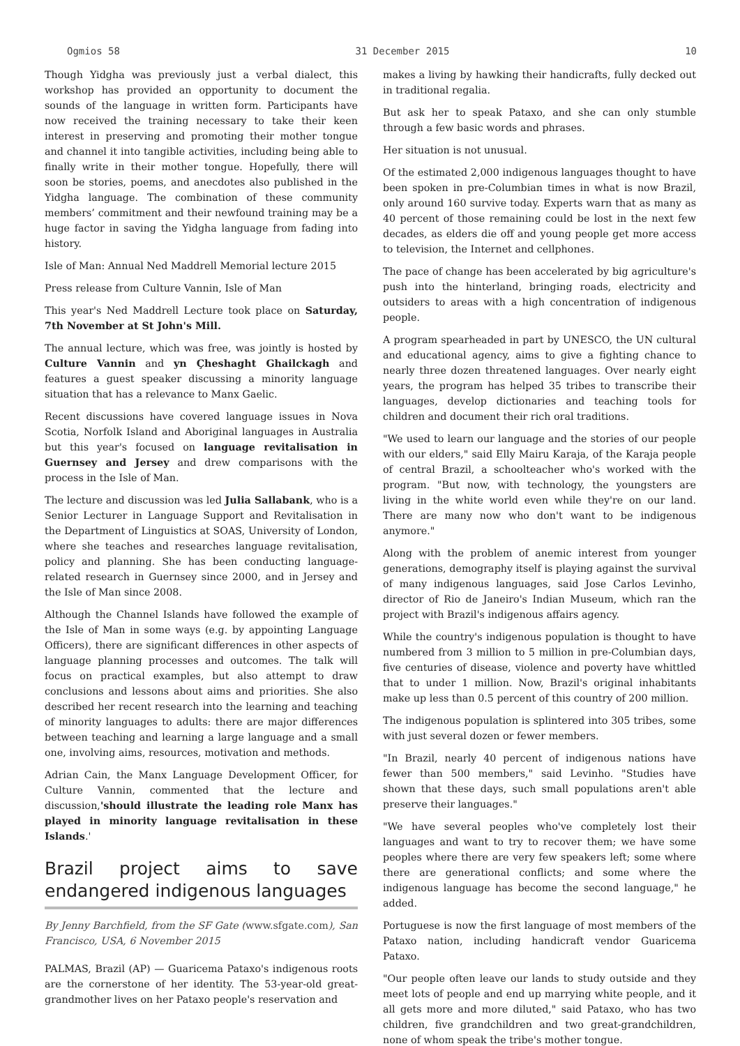Ogmios 58 31 December 2015 10
Though Yidgha was previously just a verbal dialect, this workshop has provided an opportunity to document the sounds of the language in written form. Participants have now received the training necessary to take their keen interest in preserving and promoting their mother tongue and channel it into tangible activities, including being able to finally write in their mother tongue. Hopefully, there will soon be stories, poems, and anecdotes also published in the Yidgha language. The combination of these community members’ commitment and their newfound training may be a huge factor in saving the Yidgha language from fading into history.
Isle of Man: Annual Ned Maddrell Memorial lecture 2015
Press release from Culture Vannin, Isle of Man
This year's Ned Maddrell Lecture took place on Saturday, 7th November at St John's Mill.
The annual lecture, which was free, was jointly is hosted by Culture Vannin and yn Çheshaght Ghailckagh and features a guest speaker discussing a minority language situation that has a relevance to Manx Gaelic.
Recent discussions have covered language issues in Nova Scotia, Norfolk Island and Aboriginal languages in Australia but this year's focused on language revitalisation in Guernsey and Jersey and drew comparisons with the process in the Isle of Man.
The lecture and discussion was led Julia Sallabank, who is a Senior Lecturer in Language Support and Revitalisation in the Department of Linguistics at SOAS, University of London, where she teaches and researches language revitalisation, policy and planning. She has been conducting language-related research in Guernsey since 2000, and in Jersey and the Isle of Man since 2008.
Although the Channel Islands have followed the example of the Isle of Man in some ways (e.g. by appointing Language Officers), there are significant differences in other aspects of language planning processes and outcomes. The talk will focus on practical examples, but also attempt to draw conclusions and lessons about aims and priorities. She also described her recent research into the learning and teaching of minority languages to adults: there are major differences between teaching and learning a large language and a small one, involving aims, resources, motivation and methods.
Adrian Cain, the Manx Language Development Officer, for Culture Vannin, commented that the lecture and discussion,'should illustrate the leading role Manx has played in minority language revitalisation in these Islands.'
Brazil project aims to save endangered indigenous languages
By Jenny Barchfield, from the SF Gate (www.sfgate.com), San Francisco, USA, 6 November 2015
PALMAS, Brazil (AP) — Guaricema Pataxo's indigenous roots are the cornerstone of her identity. The 53-year-old great-grandmother lives on her Pataxo people's reservation and
makes a living by hawking their handicrafts, fully decked out in traditional regalia.
But ask her to speak Pataxo, and she can only stumble through a few basic words and phrases.
Her situation is not unusual.
Of the estimated 2,000 indigenous languages thought to have been spoken in pre-Columbian times in what is now Brazil, only around 160 survive today. Experts warn that as many as 40 percent of those remaining could be lost in the next few decades, as elders die off and young people get more access to television, the Internet and cellphones.
The pace of change has been accelerated by big agriculture's push into the hinterland, bringing roads, electricity and outsiders to areas with a high concentration of indigenous people.
A program spearheaded in part by UNESCO, the UN cultural and educational agency, aims to give a fighting chance to nearly three dozen threatened languages. Over nearly eight years, the program has helped 35 tribes to transcribe their languages, develop dictionaries and teaching tools for children and document their rich oral traditions.
"We used to learn our language and the stories of our people with our elders," said Elly Mairu Karaja, of the Karaja people of central Brazil, a schoolteacher who's worked with the program. "But now, with technology, the youngsters are living in the white world even while they're on our land. There are many now who don't want to be indigenous anymore."
Along with the problem of anemic interest from younger generations, demography itself is playing against the survival of many indigenous languages, said Jose Carlos Levinho, director of Rio de Janeiro's Indian Museum, which ran the project with Brazil's indigenous affairs agency.
While the country's indigenous population is thought to have numbered from 3 million to 5 million in pre-Columbian days, five centuries of disease, violence and poverty have whittled that to under 1 million. Now, Brazil's original inhabitants make up less than 0.5 percent of this country of 200 million.
The indigenous population is splintered into 305 tribes, some with just several dozen or fewer members.
"In Brazil, nearly 40 percent of indigenous nations have fewer than 500 members," said Levinho. "Studies have shown that these days, such small populations aren't able preserve their languages."
"We have several peoples who've completely lost their languages and want to try to recover them; we have some peoples where there are very few speakers left; some where there are generational conflicts; and some where the indigenous language has become the second language," he added.
Portuguese is now the first language of most members of the Pataxo nation, including handicraft vendor Guaricema Pataxo.
"Our people often leave our lands to study outside and they meet lots of people and end up marrying white people, and it all gets more and more diluted," said Pataxo, who has two children, five grandchildren and two great-grandchildren, none of whom speak the tribe's mother tongue.